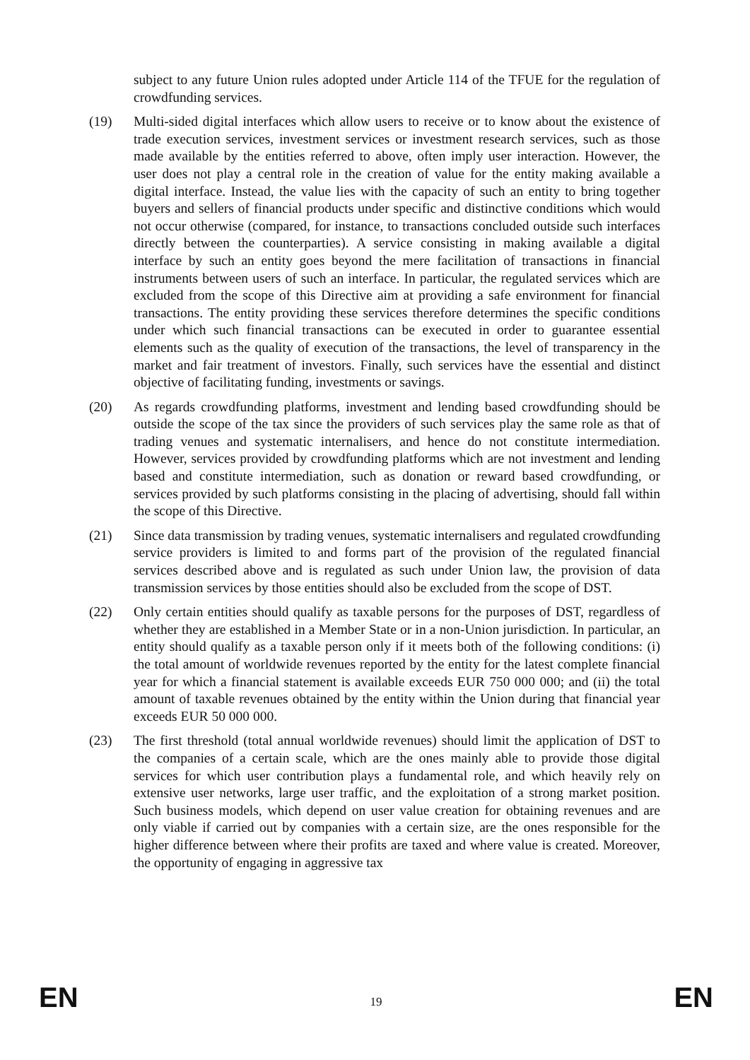subject to any future Union rules adopted under Article 114 of the TFUE for the regulation of crowdfunding services.
(19) Multi-sided digital interfaces which allow users to receive or to know about the existence of trade execution services, investment services or investment research services, such as those made available by the entities referred to above, often imply user interaction. However, the user does not play a central role in the creation of value for the entity making available a digital interface. Instead, the value lies with the capacity of such an entity to bring together buyers and sellers of financial products under specific and distinctive conditions which would not occur otherwise (compared, for instance, to transactions concluded outside such interfaces directly between the counterparties). A service consisting in making available a digital interface by such an entity goes beyond the mere facilitation of transactions in financial instruments between users of such an interface. In particular, the regulated services which are excluded from the scope of this Directive aim at providing a safe environment for financial transactions. The entity providing these services therefore determines the specific conditions under which such financial transactions can be executed in order to guarantee essential elements such as the quality of execution of the transactions, the level of transparency in the market and fair treatment of investors. Finally, such services have the essential and distinct objective of facilitating funding, investments or savings.
(20) As regards crowdfunding platforms, investment and lending based crowdfunding should be outside the scope of the tax since the providers of such services play the same role as that of trading venues and systematic internalisers, and hence do not constitute intermediation. However, services provided by crowdfunding platforms which are not investment and lending based and constitute intermediation, such as donation or reward based crowdfunding, or services provided by such platforms consisting in the placing of advertising, should fall within the scope of this Directive.
(21) Since data transmission by trading venues, systematic internalisers and regulated crowdfunding service providers is limited to and forms part of the provision of the regulated financial services described above and is regulated as such under Union law, the provision of data transmission services by those entities should also be excluded from the scope of DST.
(22) Only certain entities should qualify as taxable persons for the purposes of DST, regardless of whether they are established in a Member State or in a non-Union jurisdiction. In particular, an entity should qualify as a taxable person only if it meets both of the following conditions: (i) the total amount of worldwide revenues reported by the entity for the latest complete financial year for which a financial statement is available exceeds EUR 750 000 000; and (ii) the total amount of taxable revenues obtained by the entity within the Union during that financial year exceeds EUR 50 000 000.
(23) The first threshold (total annual worldwide revenues) should limit the application of DST to the companies of a certain scale, which are the ones mainly able to provide those digital services for which user contribution plays a fundamental role, and which heavily rely on extensive user networks, large user traffic, and the exploitation of a strong market position. Such business models, which depend on user value creation for obtaining revenues and are only viable if carried out by companies with a certain size, are the ones responsible for the higher difference between where their profits are taxed and where value is created. Moreover, the opportunity of engaging in aggressive tax
EN 19 EN